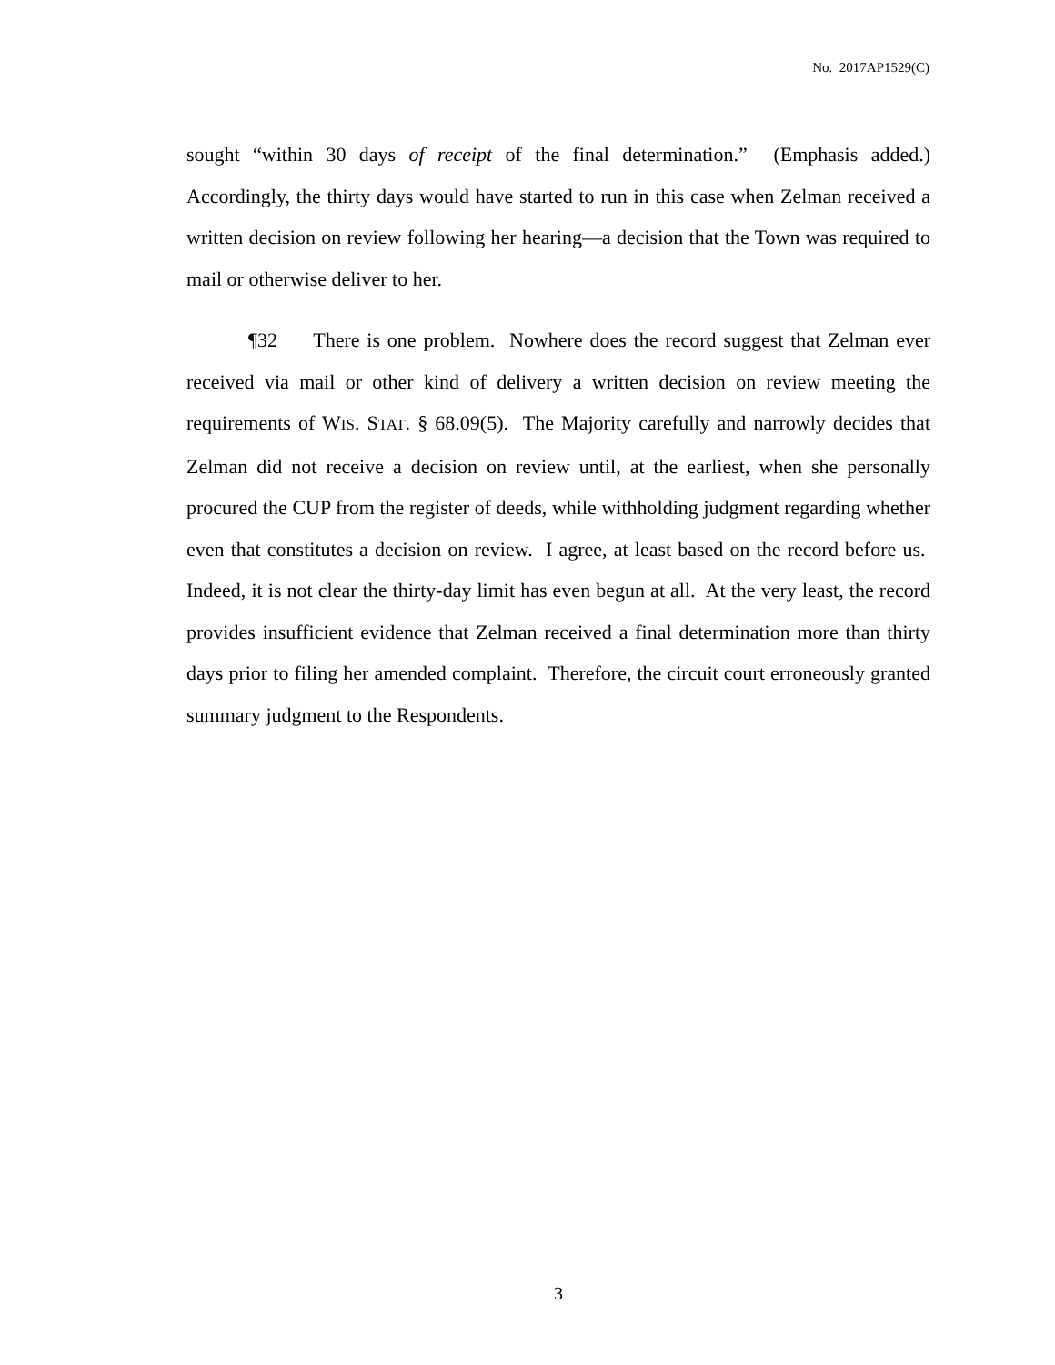No. 2017AP1529(C)
sought “within 30 days of receipt of the final determination.” (Emphasis added.) Accordingly, the thirty days would have started to run in this case when Zelman received a written decision on review following her hearing—a decision that the Town was required to mail or otherwise deliver to her.
¶32 There is one problem. Nowhere does the record suggest that Zelman ever received via mail or other kind of delivery a written decision on review meeting the requirements of WIS. STAT. § 68.09(5). The Majority carefully and narrowly decides that Zelman did not receive a decision on review until, at the earliest, when she personally procured the CUP from the register of deeds, while withholding judgment regarding whether even that constitutes a decision on review. I agree, at least based on the record before us. Indeed, it is not clear the thirty-day limit has even begun at all. At the very least, the record provides insufficient evidence that Zelman received a final determination more than thirty days prior to filing her amended complaint. Therefore, the circuit court erroneously granted summary judgment to the Respondents.
3